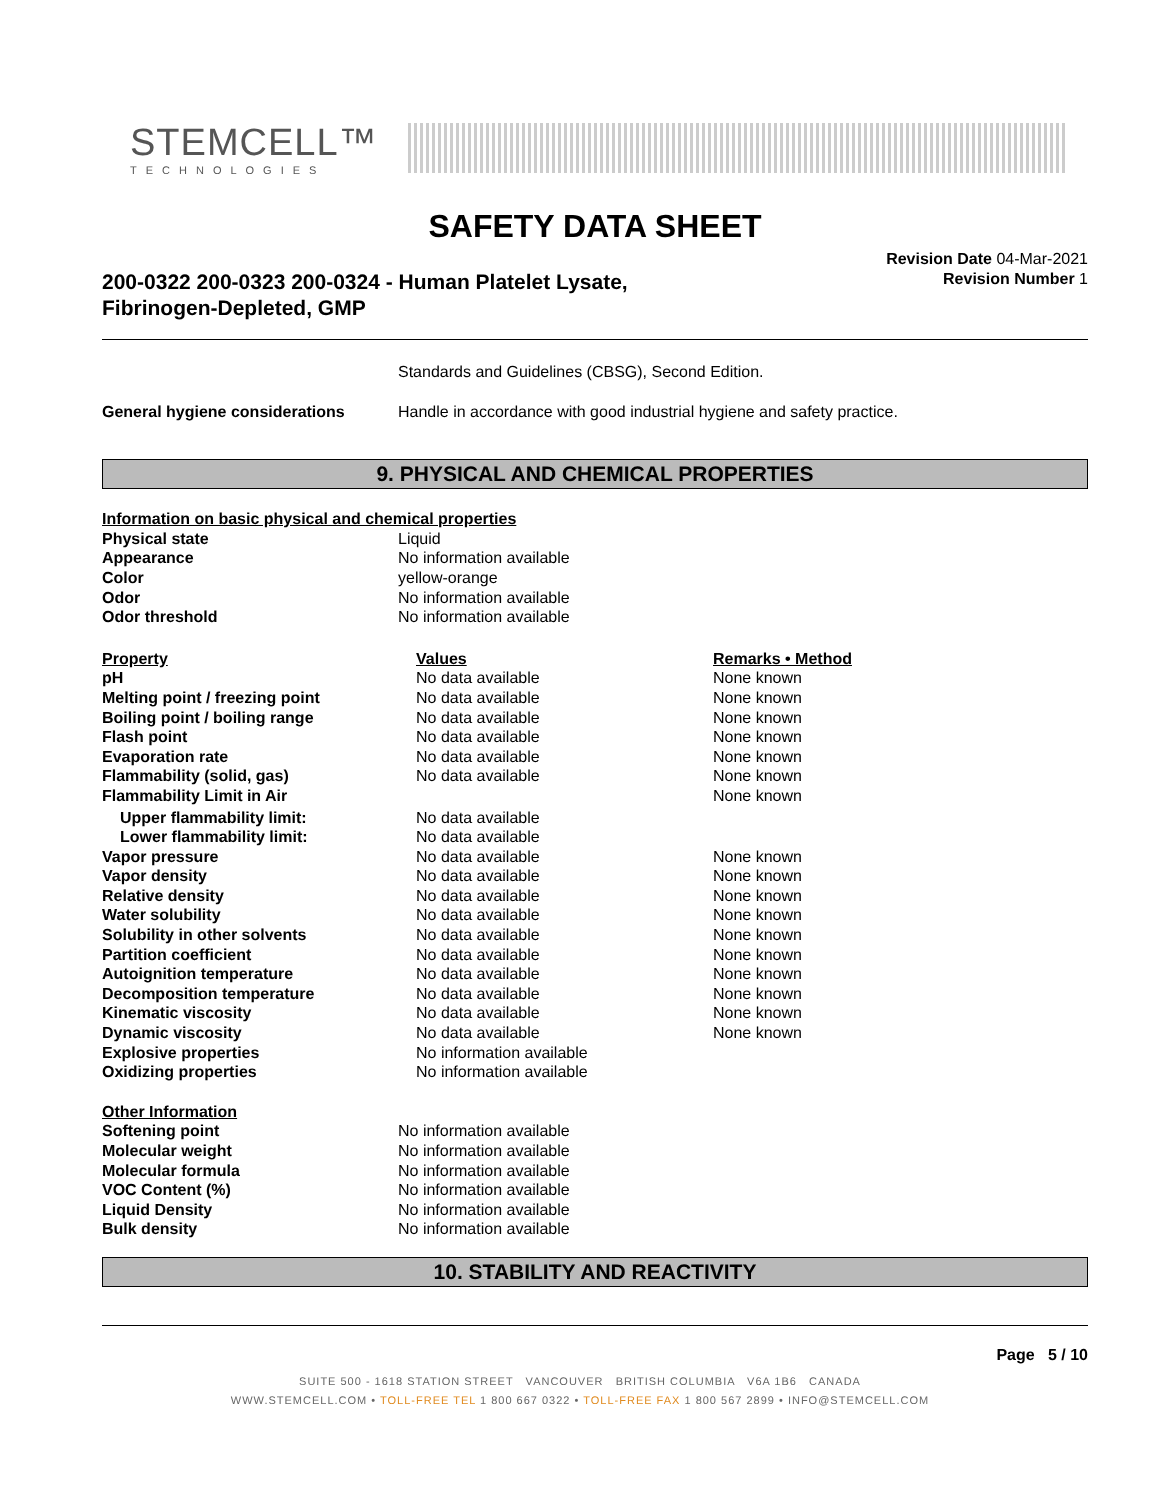STEMCELL™
TECHNOLOGIES
SAFETY DATA SHEET
200-0322 200-0323 200-0324 - Human Platelet Lysate,
Fibrinogen-Depleted, GMP
Revision Date 04-Mar-2021
Revision Number 1
| | Standards and Guidelines (CBSG), Second Edition. |
| General hygiene considerations | Handle in accordance with good industrial hygiene and safety practice. |
9. PHYSICAL AND CHEMICAL PROPERTIES
| Information on basic physical and chemical properties | |
| Physical state | Liquid |
| Appearance | No information available |
| Color | yellow-orange |
| Odor | No information available |
| Odor threshold | No information available |
| Property | Values | Remarks • Method |
| --- | --- | --- |
| pH | No data available | None known |
| Melting point / freezing point | No data available | None known |
| Boiling point / boiling range | No data available | None known |
| Flash point | No data available | None known |
| Evaporation rate | No data available | None known |
| Flammability (solid, gas) | No data available | None known |
| Flammability Limit in Air | | None known |
| Upper flammability limit: | No data available | |
| Lower flammability limit: | No data available | |
| Vapor pressure | No data available | None known |
| Vapor density | No data available | None known |
| Relative density | No data available | None known |
| Water solubility | No data available | None known |
| Solubility in other solvents | No data available | None known |
| Partition coefficient | No data available | None known |
| Autoignition temperature | No data available | None known |
| Decomposition temperature | No data available | None known |
| Kinematic viscosity | No data available | None known |
| Dynamic viscosity | No data available | None known |
| Explosive properties | No information available | |
| Oxidizing properties | No information available | |
| Other Information | |
| Softening point | No information available |
| Molecular weight | No information available |
| Molecular formula | No information available |
| VOC Content (%) | No information available |
| Liquid Density | No information available |
| Bulk density | No information available |
10. STABILITY AND REACTIVITY
Page 5 / 10
SUITE 500 - 1618 STATION STREET VANCOUVER BRITISH COLUMBIA V6A 1B6 CANADA
WWW.STEMCELL.COM • TOLL-FREE TEL 1 800 667 0322 • TOLL-FREE FAX 1 800 567 2899 • INFO@STEMCELL.COM